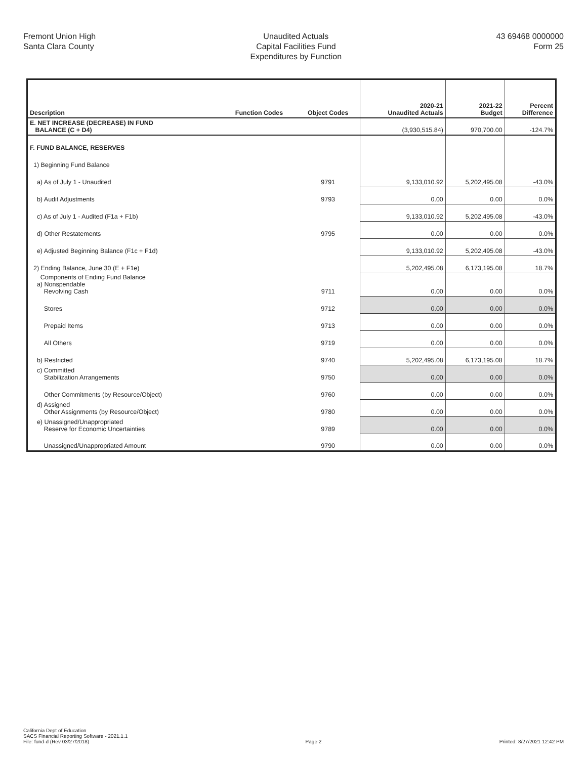Fremont Union High
Santa Clara County
Unaudited Actuals
Capital Facilities Fund
Expenditures by Function
43 69468 0000000
Form 25
| Description | Function Codes | Object Codes | 2020-21 Unaudited Actuals | 2021-22 Budget | Percent Difference |
| --- | --- | --- | --- | --- | --- |
| E. NET INCREASE (DECREASE) IN FUND BALANCE (C + D4) | | | (3,930,515.84) | 970,700.00 | -124.7% |
| F. FUND BALANCE, RESERVES | | | | | |
| 1) Beginning Fund Balance | | | | | |
| a) As of July 1 - Unaudited | | 9791 | 9,133,010.92 | 5,202,495.08 | -43.0% |
| b) Audit Adjustments | | 9793 | 0.00 | 0.00 | 0.0% |
| c) As of July 1 - Audited (F1a + F1b) | | | 9,133,010.92 | 5,202,495.08 | -43.0% |
| d) Other Restatements | | 9795 | 0.00 | 0.00 | 0.0% |
| e) Adjusted Beginning Balance (F1c + F1d) | | | 9,133,010.92 | 5,202,495.08 | -43.0% |
| 2) Ending Balance, June 30 (E + F1e) | | | 5,202,495.08 | 6,173,195.08 | 18.7% |
| Components of Ending Fund Balance a) Nonspendable Revolving Cash | | 9711 | 0.00 | 0.00 | 0.0% |
| Stores | | 9712 | 0.00 | 0.00 | 0.0% |
| Prepaid Items | | 9713 | 0.00 | 0.00 | 0.0% |
| All Others | | 9719 | 0.00 | 0.00 | 0.0% |
| b) Restricted | | 9740 | 5,202,495.08 | 6,173,195.08 | 18.7% |
| c) Committed Stabilization Arrangements | | 9750 | 0.00 | 0.00 | 0.0% |
| Other Commitments (by Resource/Object) | | 9760 | 0.00 | 0.00 | 0.0% |
| d) Assigned Other Assignments (by Resource/Object) | | 9780 | 0.00 | 0.00 | 0.0% |
| e) Unassigned/Unappropriated Reserve for Economic Uncertainties | | 9789 | 0.00 | 0.00 | 0.0% |
| Unassigned/Unappropriated Amount | | 9790 | 0.00 | 0.00 | 0.0% |
California Dept of Education
SACS Financial Reporting Software - 2021.1.1
File: fund-d (Rev 03/27/2018)
Page 2
Printed: 8/27/2021 12:42 PM